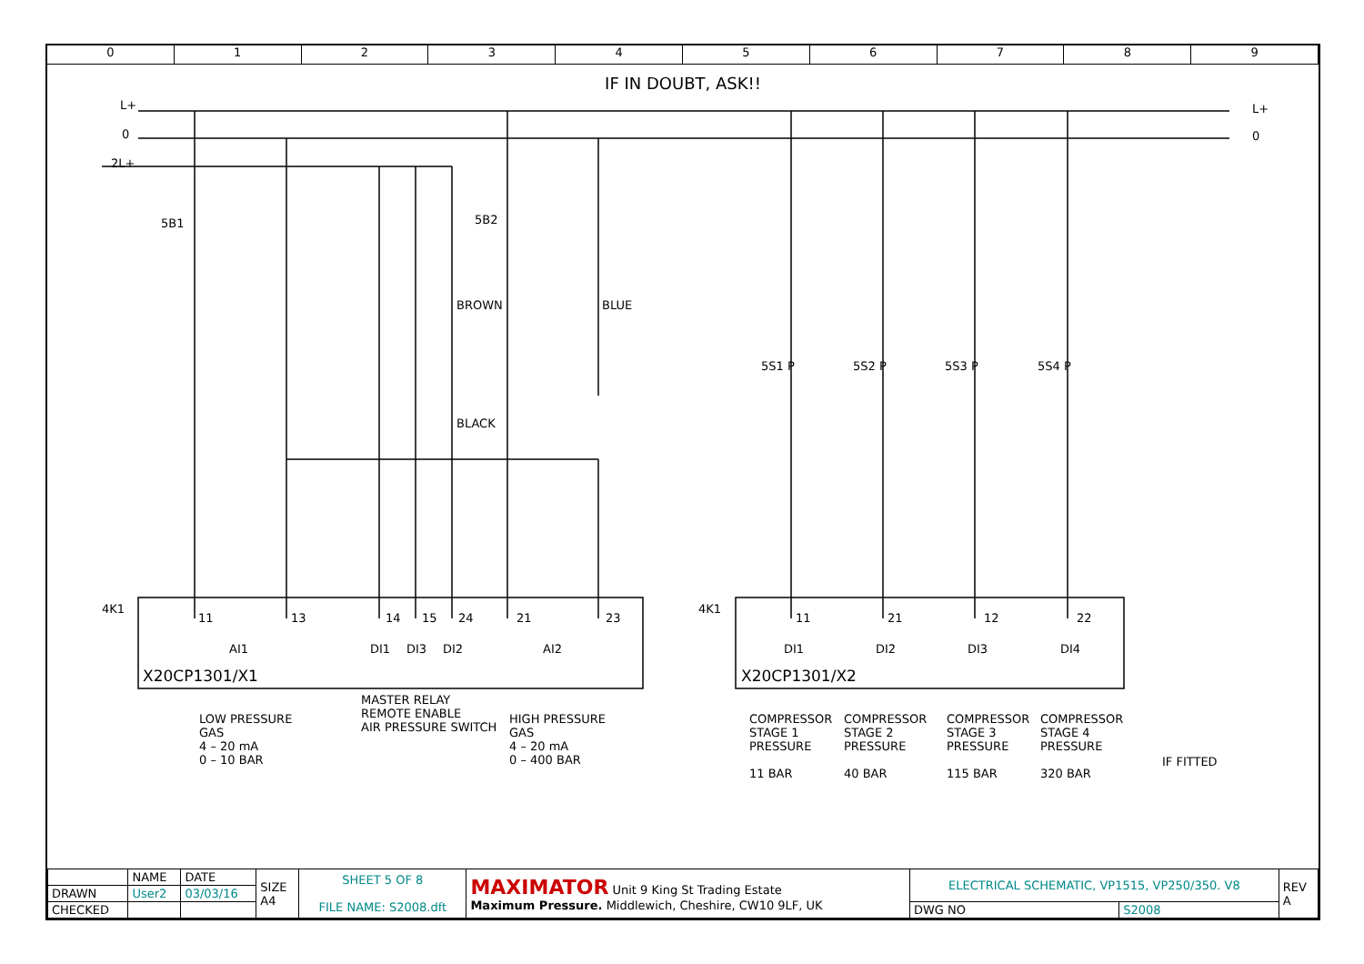0 1 2 3 4 5 6 7 8 9
IF IN DOUBT, ASK!!
L+
0
2L+
L+
0
5B1 5B2
BROWN BLUE
BLACK
5S1 P 5S2 P 5S3 P 5S4 P
4K1 4K1
11 13 14 15 24 21 23
AI1 DI1 DI3 DI2 AI2
X20CP1301/X1
11 21 12 22
DI1 DI2 DI3 DI4
X20CP1301/X2
LOW PRESSURE
GAS
4 – 20 mA
0 – 10 BAR
MASTER RELAY
REMOTE ENABLE
AIR PRESSURE SWITCH
HIGH PRESSURE
GAS
4 – 20 mA
0 – 400 BAR
COMPRESSOR
STAGE 1
PRESSURE
11 BAR
COMPRESSOR
STAGE 2
PRESSURE
40 BAR
COMPRESSOR
STAGE 3
PRESSURE
115 BAR
COMPRESSOR
STAGE 4
PRESSURE
320 BAR
IF FITTED
| | NAME | DATE | SIZE A4 | SHEET 5 OF 8 FILE NAME: S2008.dft | MAXIMATOR Unit 9 King St Trading Estate Maximum Pressure. Middlewich, Cheshire, CW10 9LF, UK | ELECTRICAL SCHEMATIC, VP1515, VP250/350. V8 | | REV A |
| DRAWN | User2 | 03/03/16 | | | | | | |
| CHECKED | | | | | | DWG NO | S2008 | |